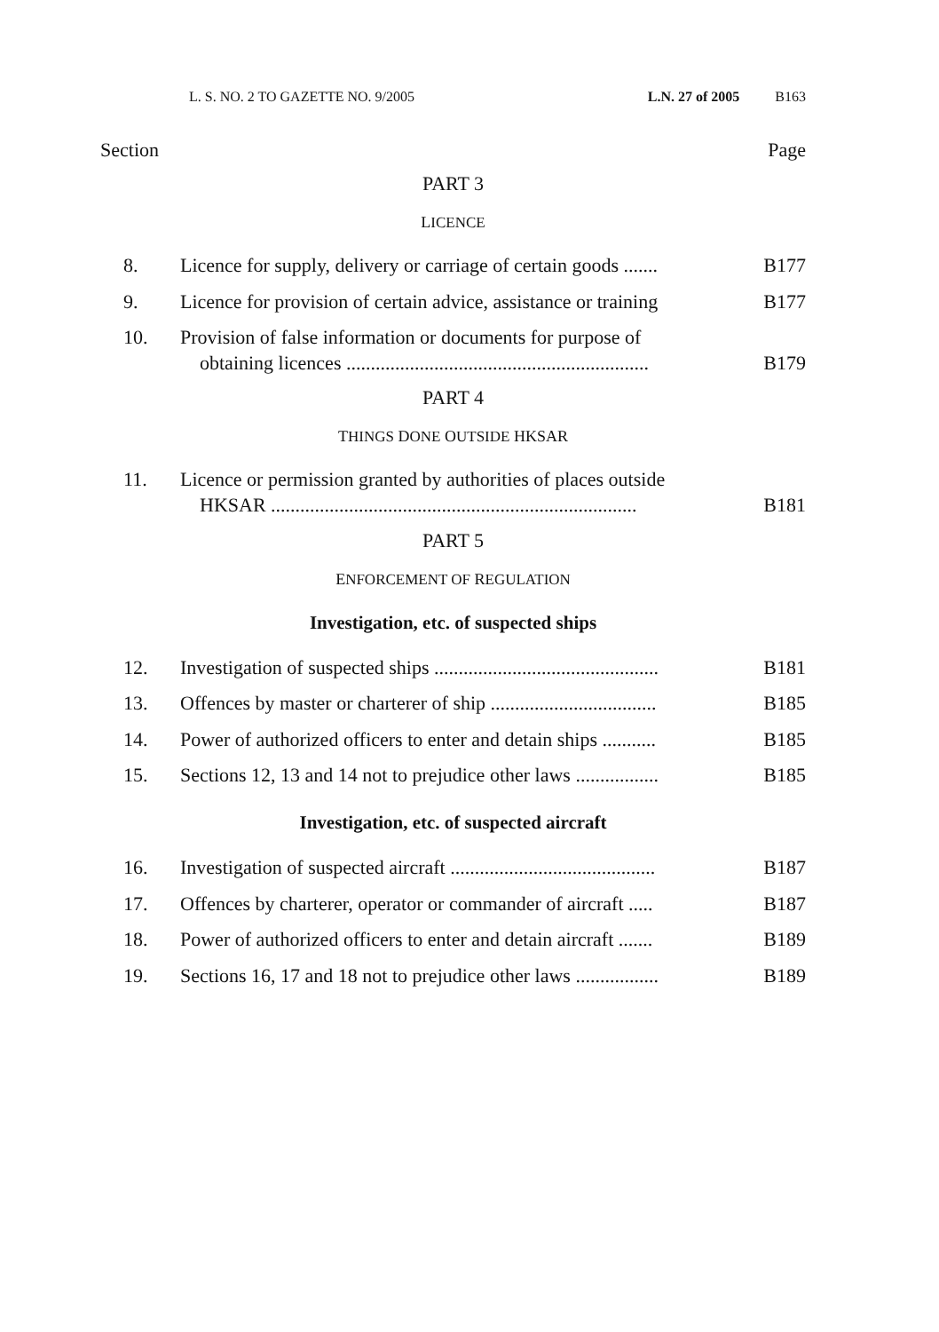L. S. NO. 2 TO GAZETTE NO. 9/2005 L.N. 27 of 2005 B163
Section Page
PART 3
LICENCE
8. Licence for supply, delivery or carriage of certain goods ....... B177
9. Licence for provision of certain advice, assistance or training B177
10. Provision of false information or documents for purpose of
obtaining licences .............................................................. B179
PART 4
THINGS DONE OUTSIDE HKSAR
11. Licence or permission granted by authorities of places outside
HKSAR ........................................................................... B181
PART 5
ENFORCEMENT OF REGULATION
Investigation, etc. of suspected ships
12. Investigation of suspected ships .............................................. B181
13. Offences by master or charterer of ship .................................. B185
14. Power of authorized officers to enter and detain ships ........... B185
15. Sections 12, 13 and 14 not to prejudice other laws ................. B185
Investigation, etc. of suspected aircraft
16. Investigation of suspected aircraft .......................................... B187
17. Offences by charterer, operator or commander of aircraft ..... B187
18. Power of authorized officers to enter and detain aircraft ....... B189
19. Sections 16, 17 and 18 not to prejudice other laws ................. B189